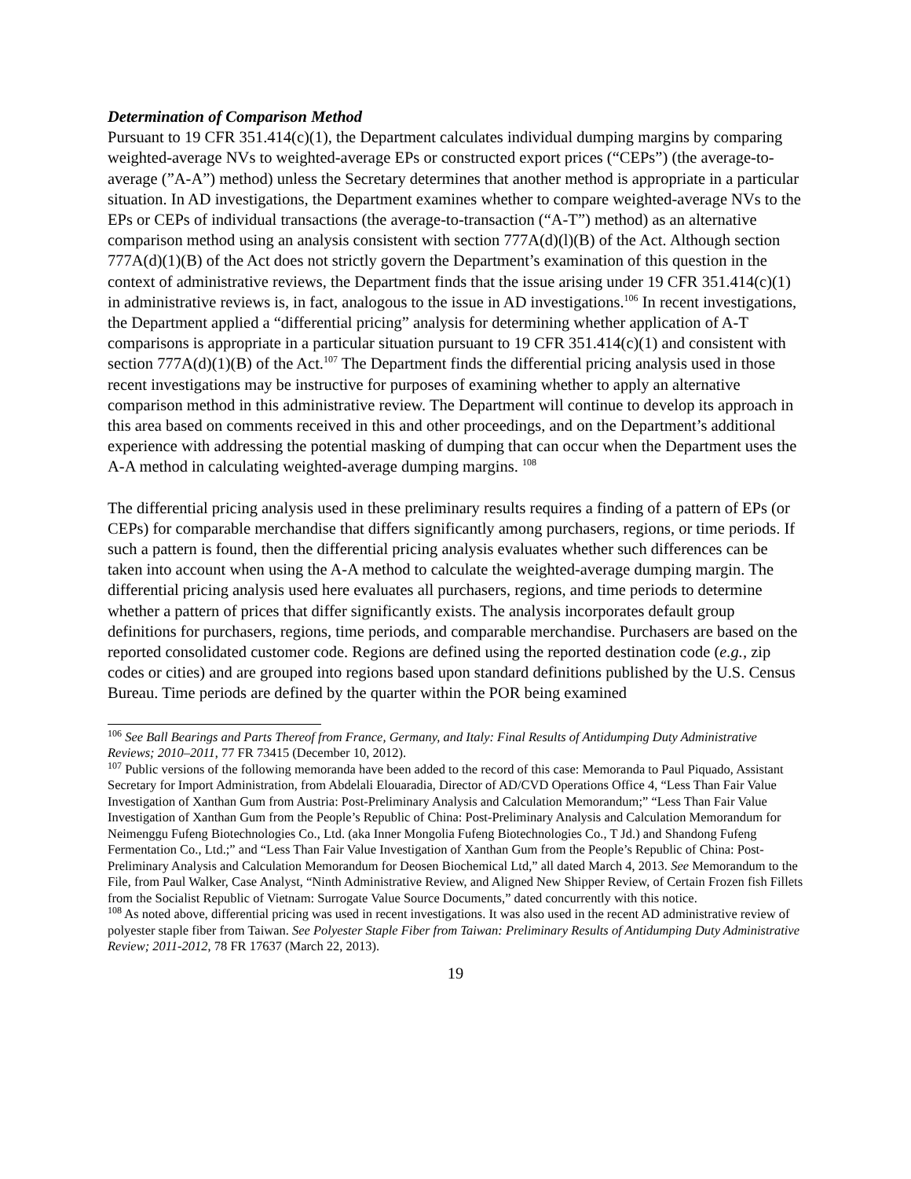Determination of Comparison Method
Pursuant to 19 CFR 351.414(c)(1), the Department calculates individual dumping margins by comparing weighted-average NVs to weighted-average EPs or constructed export prices (“CEPs”) (the average-to-average (”A-A”) method) unless the Secretary determines that another method is appropriate in a particular situation. In AD investigations, the Department examines whether to compare weighted-average NVs to the EPs or CEPs of individual transactions (the average-to-transaction (“A-T”) method) as an alternative comparison method using an analysis consistent with section 777A(d)(l)(B) of the Act. Although section 777A(d)(1)(B) of the Act does not strictly govern the Department’s examination of this question in the context of administrative reviews, the Department finds that the issue arising under 19 CFR 351.414(c)(1) in administrative reviews is, in fact, analogous to the issue in AD investigations.<sup>106</sup> In recent investigations, the Department applied a “differential pricing” analysis for determining whether application of A-T comparisons is appropriate in a particular situation pursuant to 19 CFR 351.414(c)(1) and consistent with section 777A(d)(1)(B) of the Act.<sup>107</sup> The Department finds the differential pricing analysis used in those recent investigations may be instructive for purposes of examining whether to apply an alternative comparison method in this administrative review. The Department will continue to develop its approach in this area based on comments received in this and other proceedings, and on the Department’s additional experience with addressing the potential masking of dumping that can occur when the Department uses the A-A method in calculating weighted-average dumping margins. <sup>108</sup>
The differential pricing analysis used in these preliminary results requires a finding of a pattern of EPs (or CEPs) for comparable merchandise that differs significantly among purchasers, regions, or time periods. If such a pattern is found, then the differential pricing analysis evaluates whether such differences can be taken into account when using the A-A method to calculate the weighted-average dumping margin. The differential pricing analysis used here evaluates all purchasers, regions, and time periods to determine whether a pattern of prices that differ significantly exists. The analysis incorporates default group definitions for purchasers, regions, time periods, and comparable merchandise. Purchasers are based on the reported consolidated customer code. Regions are defined using the reported destination code (e.g., zip codes or cities) and are grouped into regions based upon standard definitions published by the U.S. Census Bureau. Time periods are defined by the quarter within the POR being examined
<sup>106</sup> See Ball Bearings and Parts Thereof from France, Germany, and Italy: Final Results of Antidumping Duty Administrative Reviews; 2010–2011, 77 FR 73415 (December 10, 2012).
<sup>107</sup> Public versions of the following memoranda have been added to the record of this case: Memoranda to Paul Piquado, Assistant Secretary for Import Administration, from Abdelali Elouaradia, Director of AD/CVD Operations Office 4, “Less Than Fair Value Investigation of Xanthan Gum from Austria: Post-Preliminary Analysis and Calculation Memorandum;” “Less Than Fair Value Investigation of Xanthan Gum from the People’s Republic of China: Post-Preliminary Analysis and Calculation Memorandum for Neimenggu Fufeng Biotechnologies Co., Ltd. (aka Inner Mongolia Fufeng Biotechnologies Co., T Jd.) and Shandong Fufeng Fermentation Co., Ltd.;” and “Less Than Fair Value Investigation of Xanthan Gum from the People’s Republic of China: Post-Preliminary Analysis and Calculation Memorandum for Deosen Biochemical Ltd,” all dated March 4, 2013. See Memorandum to the File, from Paul Walker, Case Analyst, “Ninth Administrative Review, and Aligned New Shipper Review, of Certain Frozen fish Fillets from the Socialist Republic of Vietnam: Surrogate Value Source Documents,” dated concurrently with this notice.
<sup>108</sup> As noted above, differential pricing was used in recent investigations. It was also used in the recent AD administrative review of polyester staple fiber from Taiwan. See Polyester Staple Fiber from Taiwan: Preliminary Results of Antidumping Duty Administrative Review; 2011-2012, 78 FR 17637 (March 22, 2013).
19